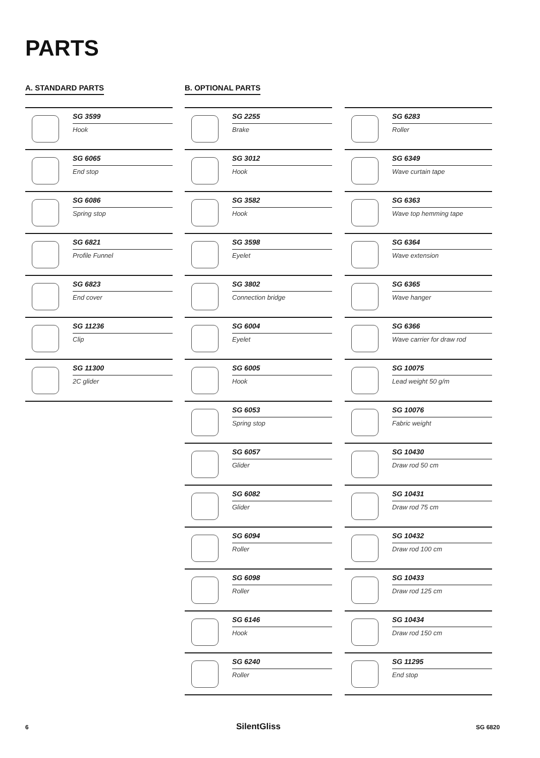PARTS
A. STANDARD PARTS B. OPTIONAL PARTS
SG 3599
Hook
SG 6065
End stop
SG 6086
Spring stop
SG 6821
Profile Funnel
SG 6823
End cover
SG 11236
Clip
SG 11300
2C glider
SG 2255
Brake
SG 3012
Hook
SG 3582
Hook
SG 3598
Eyelet
SG 3802
Connection bridge
SG 6004
Eyelet
SG 6005
Hook
SG 6053
Spring stop
SG 6057
Glider
SG 6082
Glider
SG 6094
Roller
SG 6098
Roller
SG 6146
Hook
SG 6240
Roller
SG 6283
Roller
SG 6349
Wave curtain tape
SG 6363
Wave top hemming tape
SG 6364
Wave extension
SG 6365
Wave hanger
SG 6366
Wave carrier for draw rod
SG 10075
Lead weight 50 g/m
SG 10076
Fabric weight
SG 10430
Draw rod 50 cm
SG 10431
Draw rod 75 cm
SG 10432
Draw rod 100 cm
SG 10433
Draw rod 125 cm
SG 10434
Draw rod 150 cm
SG 11295
End stop
6 SilentGliss SG 6820